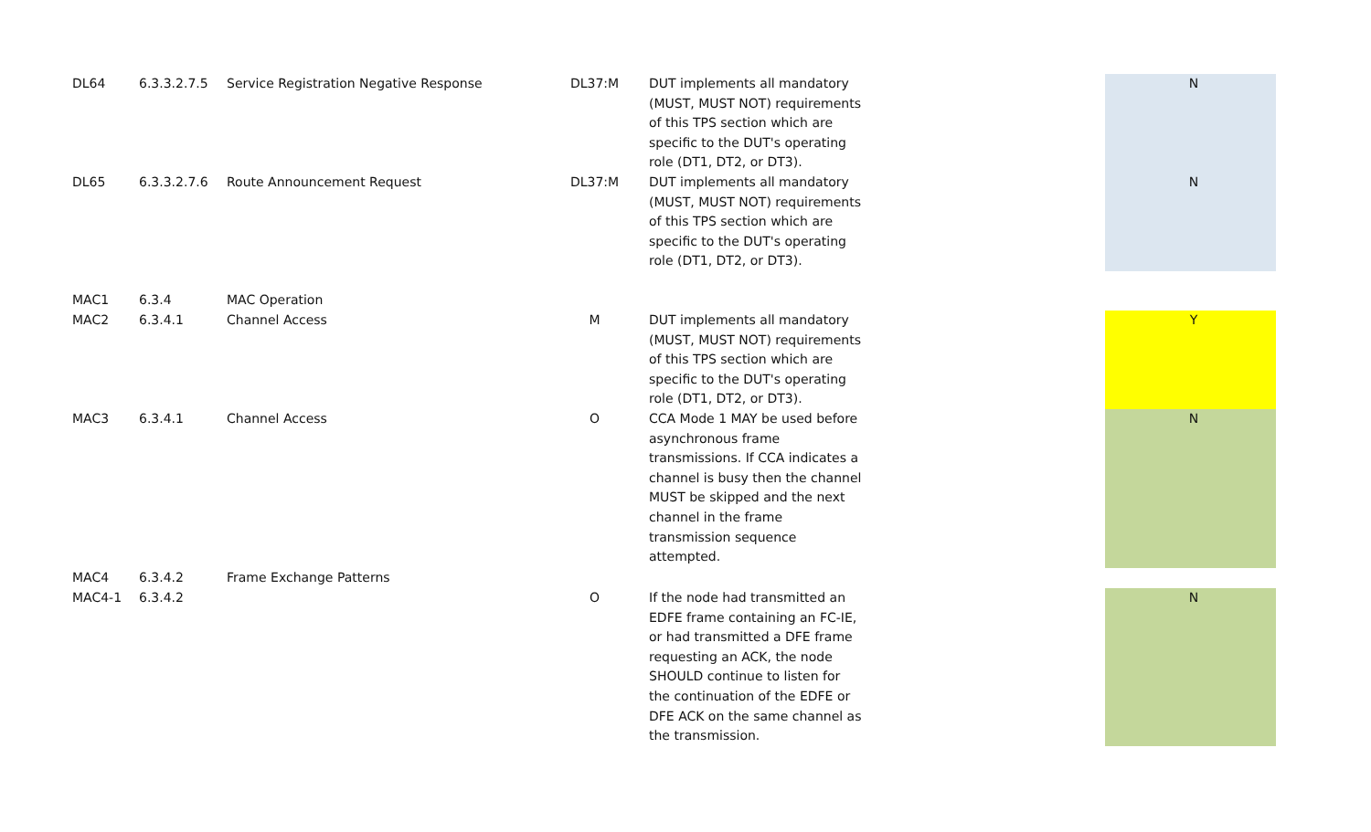| DL64 | 6.3.3.2.7.5 | Service Registration Negative Response | DL37:M | DUT implements all mandatory (MUST, MUST NOT) requirements of this TPS section which are specific to the DUT's operating role (DT1, DT2, or DT3). | | N |
| DL65 | 6.3.3.2.7.6 | Route Announcement Request | DL37:M | DUT implements all mandatory (MUST, MUST NOT) requirements of this TPS section which are specific to the DUT's operating role (DT1, DT2, or DT3). | | N |
| MAC1 | 6.3.4 | MAC Operation | | | | |
| MAC2 | 6.3.4.1 | Channel Access | M | DUT implements all mandatory (MUST, MUST NOT) requirements of this TPS section which are specific to the DUT's operating role (DT1, DT2, or DT3). | | Y |
| MAC3 | 6.3.4.1 | Channel Access | O | CCA Mode 1 MAY be used before asynchronous frame transmissions. If CCA indicates a channel is busy then the channel MUST be skipped and the next channel in the frame transmission sequence attempted. | | N |
| MAC4 | 6.3.4.2 | Frame Exchange Patterns | | | | |
| MAC4-1 | 6.3.4.2 | | O | If the node had transmitted an EDFE frame containing an FC-IE, or had transmitted a DFE frame requesting an ACK, the node SHOULD continue to listen for the continuation of the EDFE or DFE ACK on the same channel as the transmission. | | N |